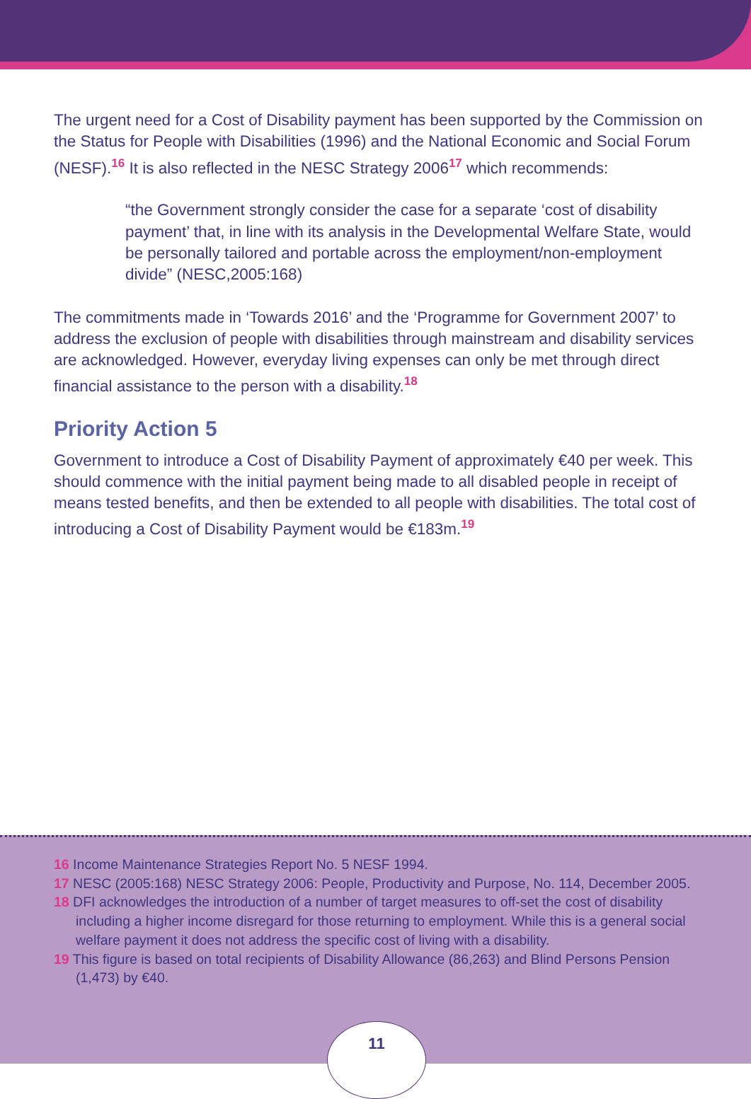The urgent need for a Cost of Disability payment has been supported by the Commission on the Status for People with Disabilities (1996) and the National Economic and Social Forum (NESF).<sup>16</sup> It is also reflected in the NESC Strategy 2006<sup>17</sup> which recommends:
“the Government strongly consider the case for a separate ‘cost of disability payment’ that, in line with its analysis in the Developmental Welfare State, would be personally tailored and portable across the employment/non-employment divide” (NESC,2005:168)
The commitments made in ‘Towards 2016’ and the ‘Programme for Government 2007’ to address the exclusion of people with disabilities through mainstream and disability services are acknowledged. However, everyday living expenses can only be met through direct financial assistance to the person with a disability.<sup>18</sup>
Priority Action 5
Government to introduce a Cost of Disability Payment of approximately €40 per week. This should commence with the initial payment being made to all disabled people in receipt of means tested benefits, and then be extended to all people with disabilities. The total cost of introducing a Cost of Disability Payment would be €183m.<sup>19</sup>
16 Income Maintenance Strategies Report No. 5 NESF 1994.
17 NESC (2005:168) NESC Strategy 2006: People, Productivity and Purpose, No. 114, December 2005.
18 DFI acknowledges the introduction of a number of target measures to off-set the cost of disability including a higher income disregard for those returning to employment. While this is a general social welfare payment it does not address the specific cost of living with a disability.
19 This figure is based on total recipients of Disability Allowance (86,263) and Blind Persons Pension (1,473) by €40.
11